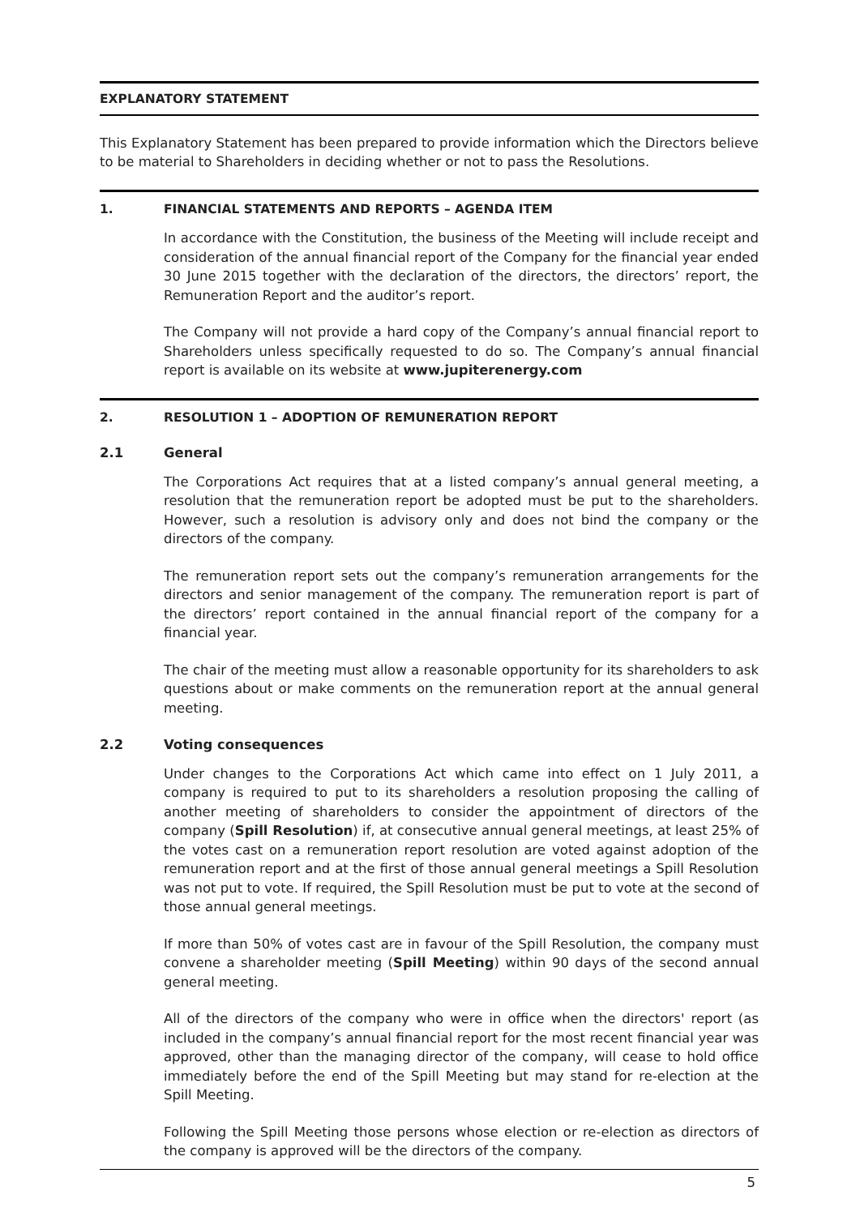EXPLANATORY STATEMENT
This Explanatory Statement has been prepared to provide information which the Directors believe to be material to Shareholders in deciding whether or not to pass the Resolutions.
1. FINANCIAL STATEMENTS AND REPORTS – AGENDA ITEM
In accordance with the Constitution, the business of the Meeting will include receipt and consideration of the annual financial report of the Company for the financial year ended 30 June 2015 together with the declaration of the directors, the directors’ report, the Remuneration Report and the auditor’s report.
The Company will not provide a hard copy of the Company’s annual financial report to Shareholders unless specifically requested to do so. The Company’s annual financial report is available on its website at www.jupiterenergy.com
2. RESOLUTION 1 – ADOPTION OF REMUNERATION REPORT
2.1 General
The Corporations Act requires that at a listed company’s annual general meeting, a resolution that the remuneration report be adopted must be put to the shareholders. However, such a resolution is advisory only and does not bind the company or the directors of the company.
The remuneration report sets out the company’s remuneration arrangements for the directors and senior management of the company. The remuneration report is part of the directors’ report contained in the annual financial report of the company for a financial year.
The chair of the meeting must allow a reasonable opportunity for its shareholders to ask questions about or make comments on the remuneration report at the annual general meeting.
2.2 Voting consequences
Under changes to the Corporations Act which came into effect on 1 July 2011, a company is required to put to its shareholders a resolution proposing the calling of another meeting of shareholders to consider the appointment of directors of the company (Spill Resolution) if, at consecutive annual general meetings, at least 25% of the votes cast on a remuneration report resolution are voted against adoption of the remuneration report and at the first of those annual general meetings a Spill Resolution was not put to vote. If required, the Spill Resolution must be put to vote at the second of those annual general meetings.
If more than 50% of votes cast are in favour of the Spill Resolution, the company must convene a shareholder meeting (Spill Meeting) within 90 days of the second annual general meeting.
All of the directors of the company who were in office when the directors' report (as included in the company’s annual financial report for the most recent financial year was approved, other than the managing director of the company, will cease to hold office immediately before the end of the Spill Meeting but may stand for re-election at the Spill Meeting.
Following the Spill Meeting those persons whose election or re-election as directors of the company is approved will be the directors of the company.
5